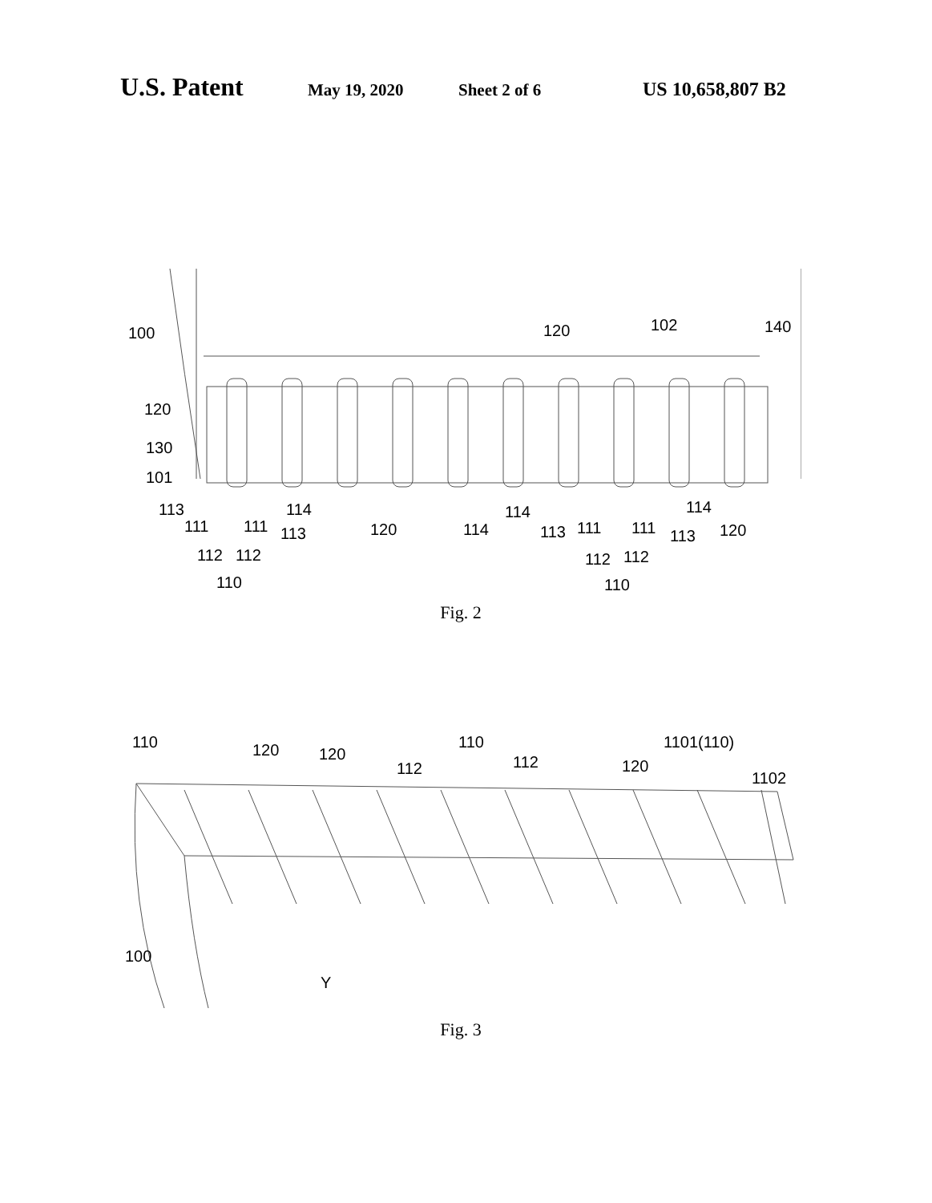U.S. Patent May 19, 2020 Sheet 2 of 6 US 10,658,807 B2
100
120
130
101
113
111
112
112
110
111
113
114
120
114
114
113
111
112
112
110
111
113
114
120
120
102
140
Fig. 2
110
120
120
112
110
112
120
1101(110)
1102
100
Y
Fig. 3